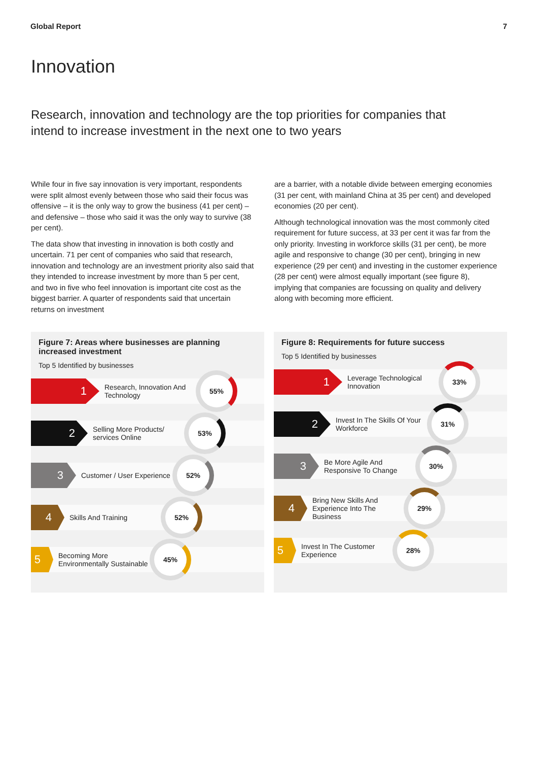Global Report 7
Innovation
Research, innovation and technology are the top priorities for companies that intend to increase investment in the next one to two years
While four in five say innovation is very important, respondents were split almost evenly between those who said their focus was offensive – it is the only way to grow the business (41 per cent) – and defensive – those who said it was the only way to survive (38 per cent).
The data show that investing in innovation is both costly and uncertain. 71 per cent of companies who said that research, innovation and technology are an investment priority also said that they intended to increase investment by more than 5 per cent, and two in five who feel innovation is important cite cost as the biggest barrier. A quarter of respondents said that uncertain returns on investment
are a barrier, with a notable divide between emerging economies (31 per cent, with mainland China at 35 per cent) and developed economies (20 per cent).
Although technological innovation was the most commonly cited requirement for future success, at 33 per cent it was far from the only priority. Investing in workforce skills (31 per cent), be more agile and responsive to change (30 per cent), bringing in new experience (29 per cent) and investing in the customer experience (28 per cent) were almost equally important (see figure 8), implying that companies are focussing on quality and delivery along with becoming more efficient.
Figure 7: Areas where businesses are planning increased investment
Top 5 Identified by businesses
1
Research, Innovation And Technology
55%
2
Selling More Products/ services Online
53%
3
Customer / User Experience
52%
4
Skills And Training
52%
5
Becoming More Environmentally Sustainable
45%
Figure 8: Requirements for future success
Top 5 Identified by businesses
1
Leverage Technological Innovation
33%
2
Invest In The Skills Of Your Workforce
31%
3
Be More Agile And Responsive To Change
30%
4
Bring New Skills And Experience Into The Business
29%
5
Invest In The Customer Experience
28%